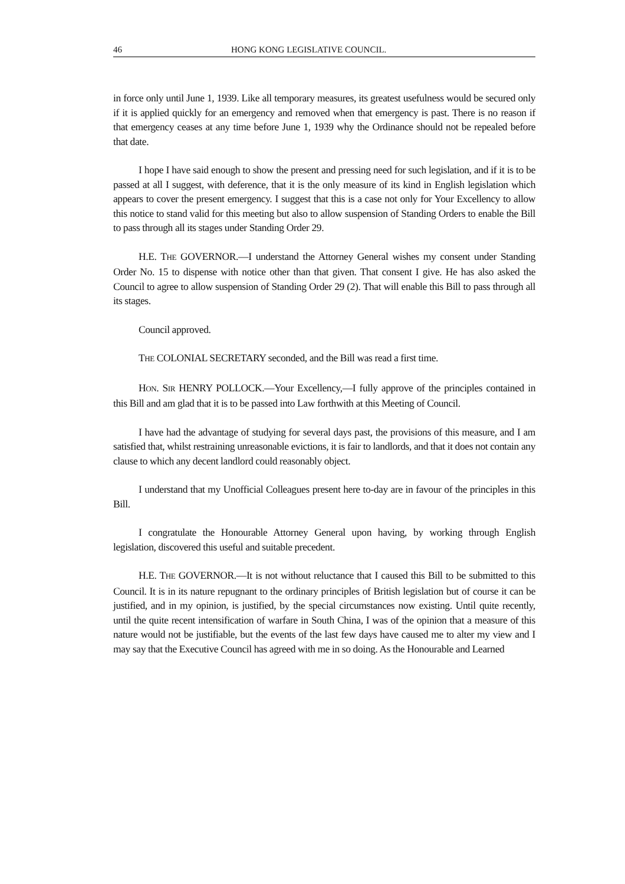46 HONG KONG LEGISLATIVE COUNCIL.
in force only until June 1, 1939. Like all temporary measures, its greatest usefulness would be secured only if it is applied quickly for an emergency and removed when that emergency is past. There is no reason if that emergency ceases at any time before June 1, 1939 why the Ordinance should not be repealed before that date.
I hope I have said enough to show the present and pressing need for such legislation, and if it is to be passed at all I suggest, with deference, that it is the only measure of its kind in English legislation which appears to cover the present emergency. I suggest that this is a case not only for Your Excellency to allow this notice to stand valid for this meeting but also to allow suspension of Standing Orders to enable the Bill to pass through all its stages under Standing Order 29.
H.E. THE GOVERNOR.—I understand the Attorney General wishes my consent under Standing Order No. 15 to dispense with notice other than that given. That consent I give. He has also asked the Council to agree to allow suspension of Standing Order 29 (2). That will enable this Bill to pass through all its stages.
Council approved.
THE COLONIAL SECRETARY seconded, and the Bill was read a first time.
HON. SIR HENRY POLLOCK.—Your Excellency,—I fully approve of the principles contained in this Bill and am glad that it is to be passed into Law forthwith at this Meeting of Council.
I have had the advantage of studying for several days past, the provisions of this measure, and I am satisfied that, whilst restraining unreasonable evictions, it is fair to landlords, and that it does not contain any clause to which any decent landlord could reasonably object.
I understand that my Unofficial Colleagues present here to-day are in favour of the principles in this Bill.
I congratulate the Honourable Attorney General upon having, by working through English legislation, discovered this useful and suitable precedent.
H.E. THE GOVERNOR.—It is not without reluctance that I caused this Bill to be submitted to this Council. It is in its nature repugnant to the ordinary principles of British legislation but of course it can be justified, and in my opinion, is justified, by the special circumstances now existing. Until quite recently, until the quite recent intensification of warfare in South China, I was of the opinion that a measure of this nature would not be justifiable, but the events of the last few days have caused me to alter my view and I may say that the Executive Council has agreed with me in so doing. As the Honourable and Learned